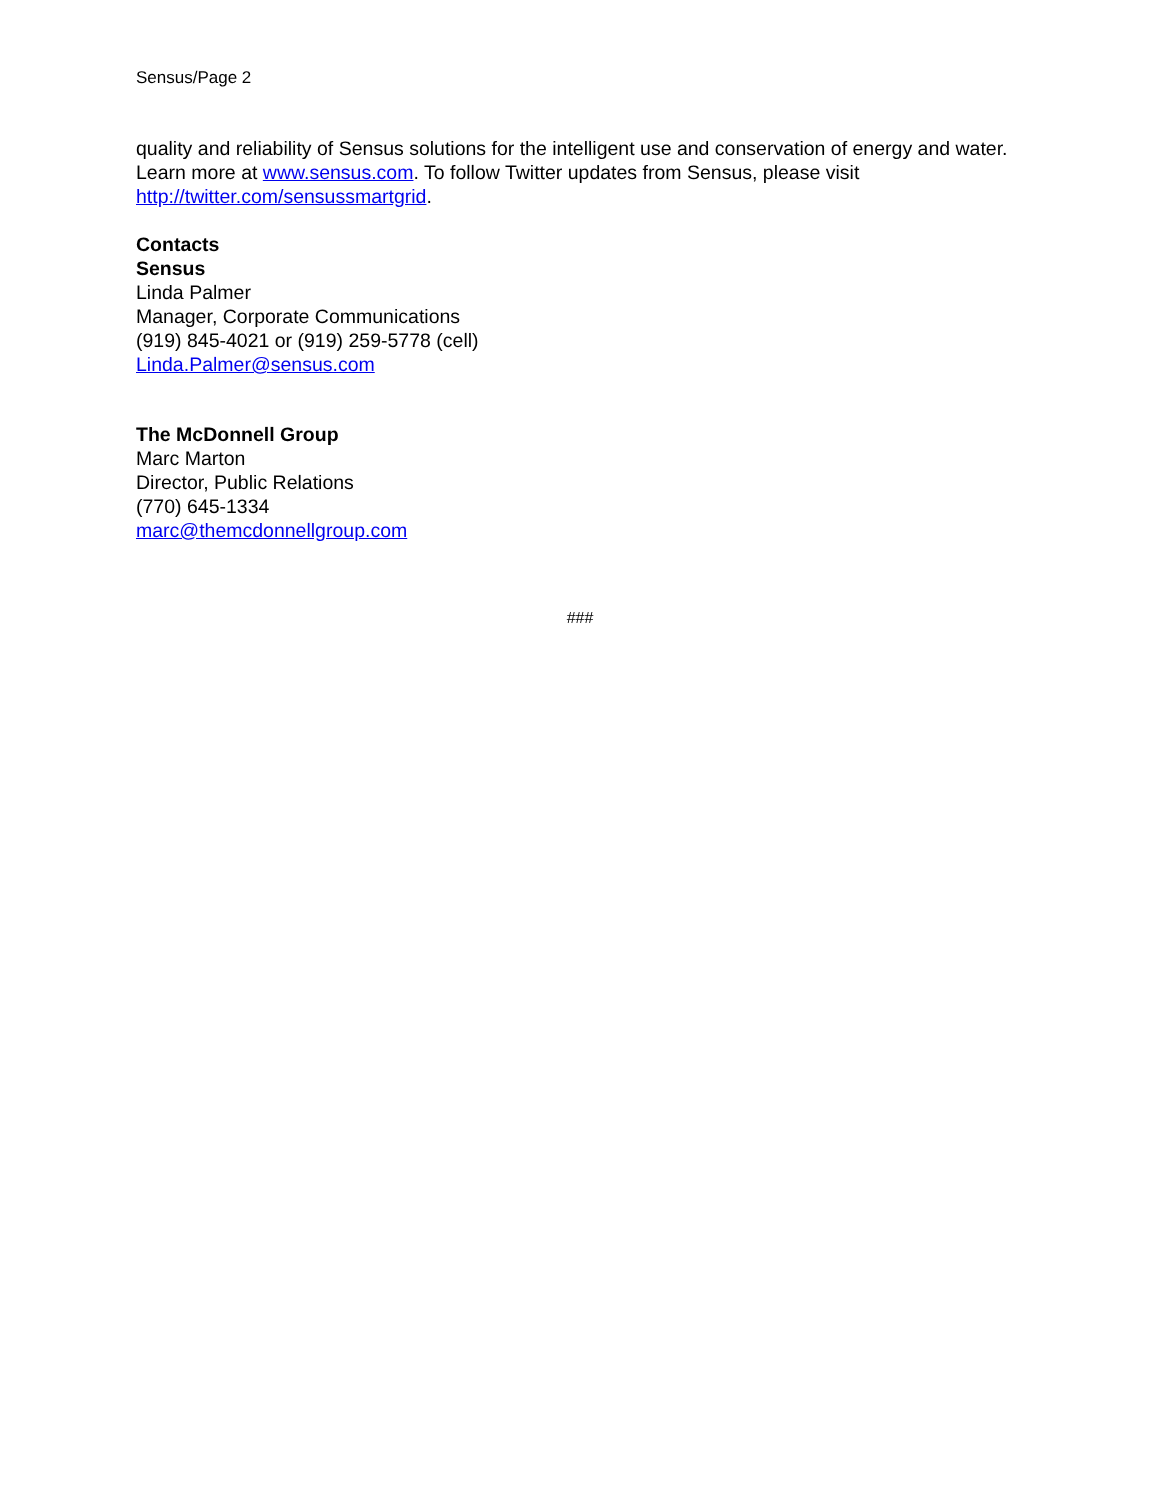Sensus/Page 2
quality and reliability of Sensus solutions for the intelligent use and conservation of energy and water. Learn more at www.sensus.com. To follow Twitter updates from Sensus, please visit http://twitter.com/sensussmartgrid.
Contacts
Sensus
Linda Palmer
Manager, Corporate Communications
(919) 845-4021 or (919) 259-5778 (cell)
Linda.Palmer@sensus.com
The McDonnell Group
Marc Marton
Director, Public Relations
(770) 645-1334
marc@themcdonnellgroup.com
###